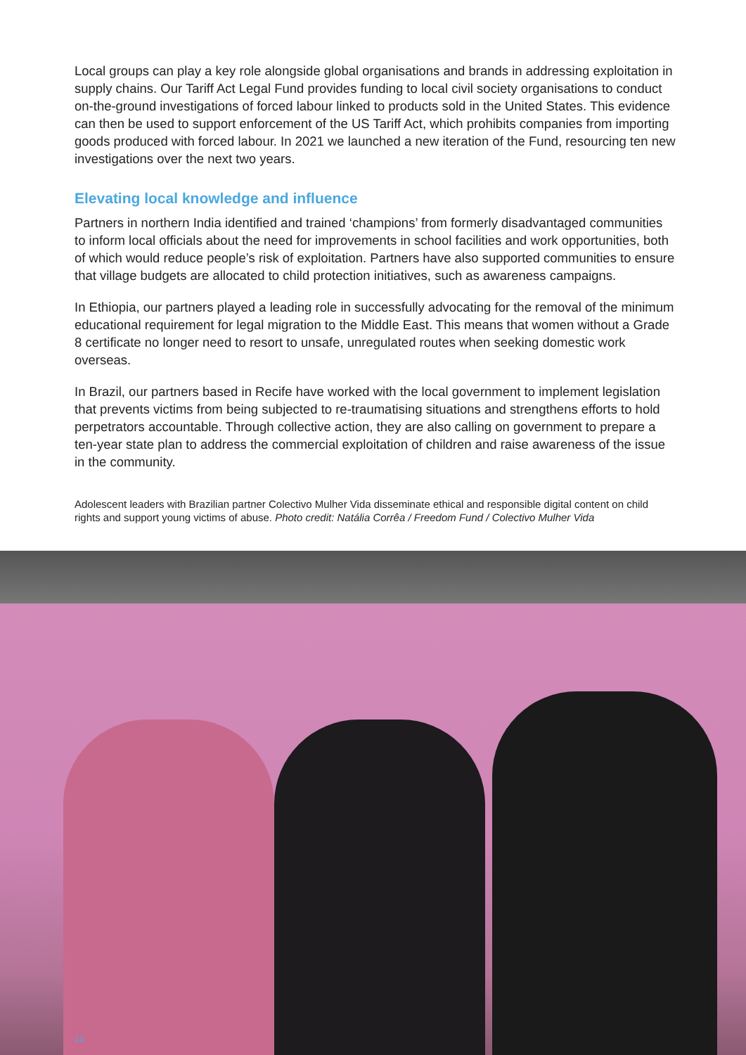Local groups can play a key role alongside global organisations and brands in addressing exploitation in supply chains. Our Tariff Act Legal Fund provides funding to local civil society organisations to conduct on-the-ground investigations of forced labour linked to products sold in the United States. This evidence can then be used to support enforcement of the US Tariff Act, which prohibits companies from importing goods produced with forced labour. In 2021 we launched a new iteration of the Fund, resourcing ten new investigations over the next two years.
Elevating local knowledge and influence
Partners in northern India identified and trained ‘champions’ from formerly disadvantaged communities to inform local officials about the need for improvements in school facilities and work opportunities, both of which would reduce people’s risk of exploitation. Partners have also supported communities to ensure that village budgets are allocated to child protection initiatives, such as awareness campaigns.
In Ethiopia, our partners played a leading role in successfully advocating for the removal of the minimum educational requirement for legal migration to the Middle East. This means that women without a Grade 8 certificate no longer need to resort to unsafe, unregulated routes when seeking domestic work overseas.
In Brazil, our partners based in Recife have worked with the local government to implement legislation that prevents victims from being subjected to re-traumatising situations and strengthens efforts to hold perpetrators accountable. Through collective action, they are also calling on government to prepare a ten-year state plan to address the commercial exploitation of children and raise awareness of the issue in the community.
Adolescent leaders with Brazilian partner Colectivo Mulher Vida disseminate ethical and responsible digital content on child rights and support young victims of abuse. Photo credit: Natália Corrêa / Freedom Fund / Colectivo Mulher Vida
12